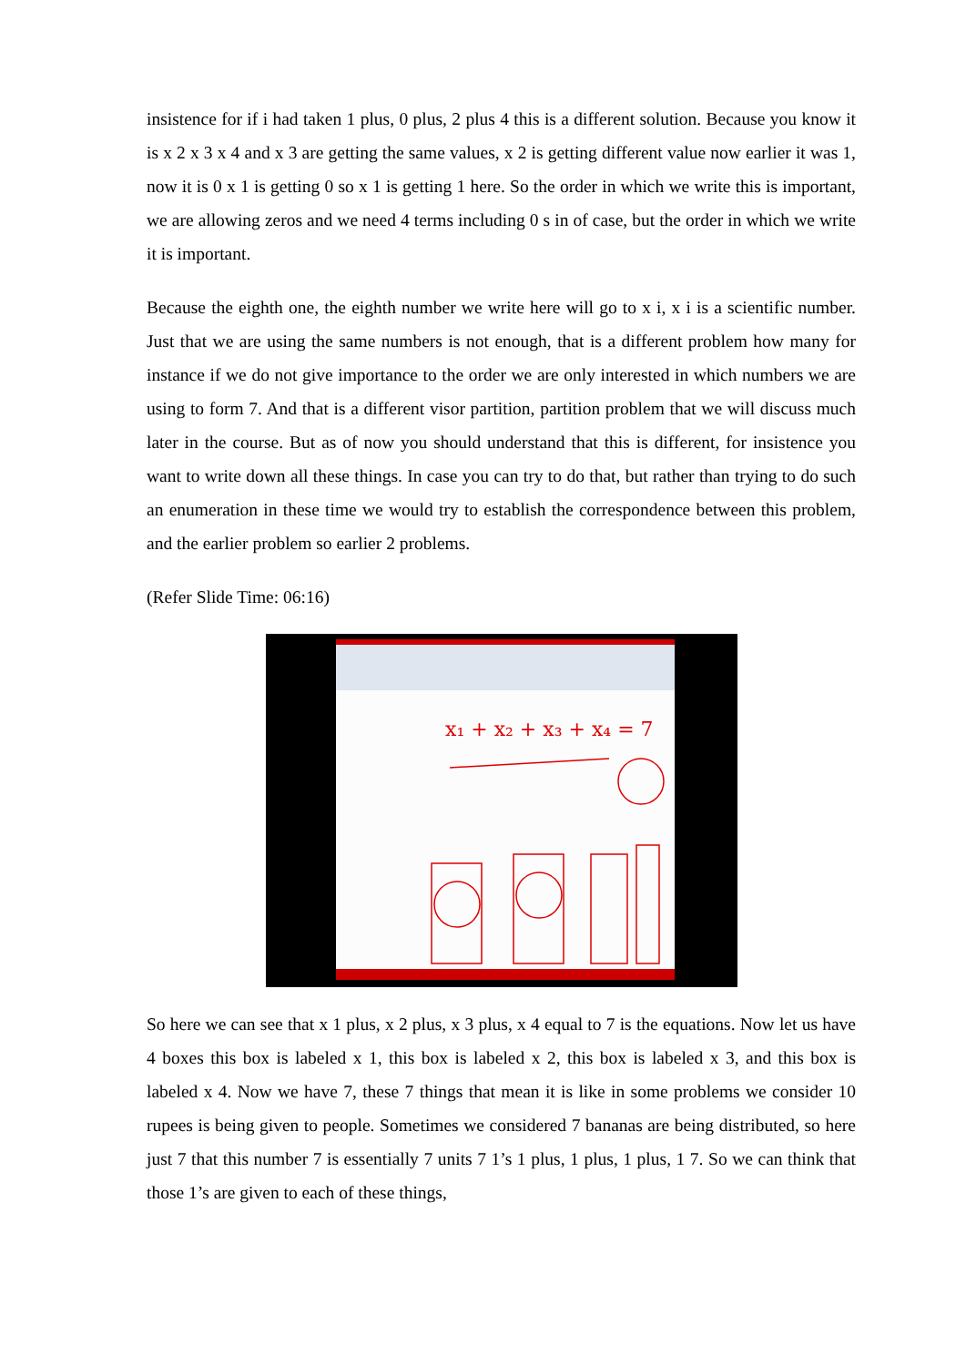insistence for if i had taken 1 plus, 0 plus, 2 plus 4 this is a different solution. Because you know it is x 2 x 3 x 4 and x 3 are getting the same values, x 2 is getting different value now earlier it was 1, now it is 0 x 1 is getting 0 so x 1 is getting 1 here. So the order in which we write this is important, we are allowing zeros and we need 4 terms including 0 s in of case, but the order in which we write it is important.
Because the eighth one, the eighth number we write here will go to x i, x i is a scientific number. Just that we are using the same numbers is not enough, that is a different problem how many for instance if we do not give importance to the order we are only interested in which numbers we are using to form 7. And that is a different visor partition, partition problem that we will discuss much later in the course. But as of now you should understand that this is different, for insistence you want to write down all these things. In case you can try to do that, but rather than trying to do such an enumeration in these time we would try to establish the correspondence between this problem, and the earlier problem so earlier 2 problems.
(Refer Slide Time: 06:16)
x₁ + x₂ + x₃ + x₄ = 7
So here we can see that x 1 plus, x 2 plus, x 3 plus, x 4 equal to 7 is the equations. Now let us have 4 boxes this box is labeled x 1, this box is labeled x 2, this box is labeled x 3, and this box is labeled x 4. Now we have 7, these 7 things that mean it is like in some problems we consider 10 rupees is being given to people. Sometimes we considered 7 bananas are being distributed, so here just 7 that this number 7 is essentially 7 units 7 1’s 1 plus, 1 plus, 1 plus, 1 7. So we can think that those 1’s are given to each of these things,